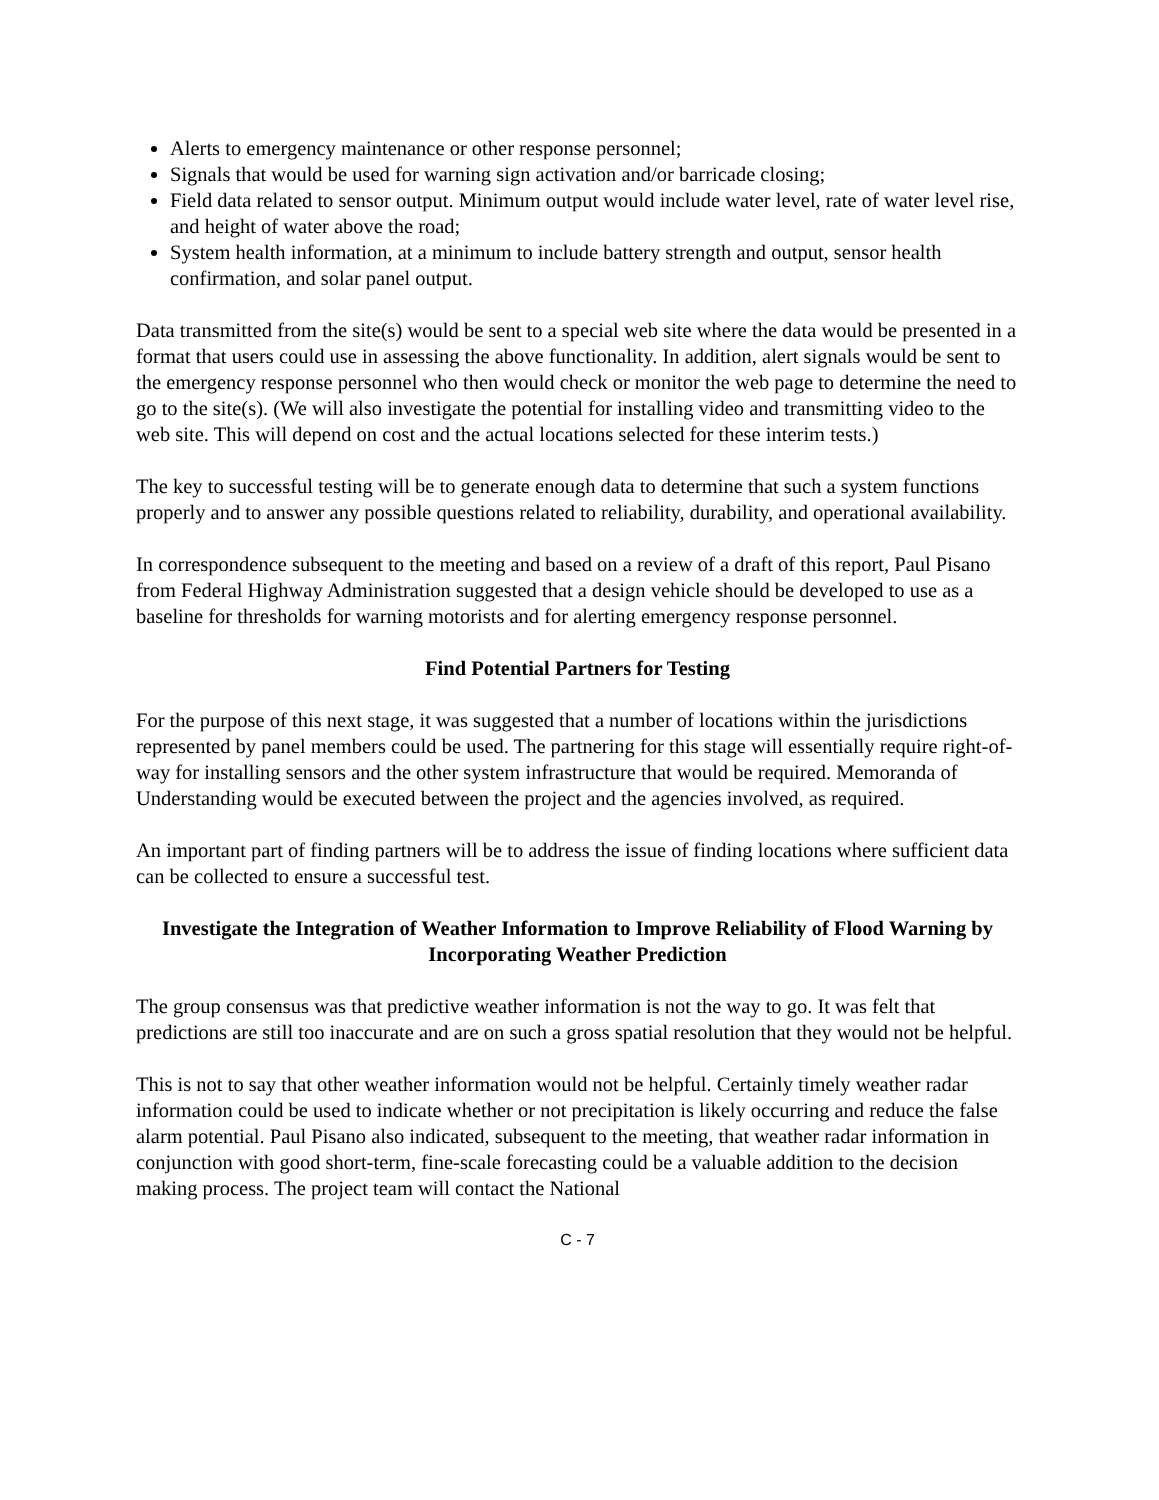Alerts to emergency maintenance or other response personnel;
Signals that would be used for warning sign activation and/or barricade closing;
Field data related to sensor output. Minimum output would include water level, rate of water level rise, and height of water above the road;
System health information, at a minimum to include battery strength and output, sensor health confirmation, and solar panel output.
Data transmitted from the site(s) would be sent to a special web site where the data would be presented in a format that users could use in assessing the above functionality. In addition, alert signals would be sent to the emergency response personnel who then would check or monitor the web page to determine the need to go to the site(s). (We will also investigate the potential for installing video and transmitting video to the web site. This will depend on cost and the actual locations selected for these interim tests.)
The key to successful testing will be to generate enough data to determine that such a system functions properly and to answer any possible questions related to reliability, durability, and operational availability.
In correspondence subsequent to the meeting and based on a review of a draft of this report, Paul Pisano from Federal Highway Administration suggested that a design vehicle should be developed to use as a baseline for thresholds for warning motorists and for alerting emergency response personnel.
Find Potential Partners for Testing
For the purpose of this next stage, it was suggested that a number of locations within the jurisdictions represented by panel members could be used. The partnering for this stage will essentially require right-of-way for installing sensors and the other system infrastructure that would be required. Memoranda of Understanding would be executed between the project and the agencies involved, as required.
An important part of finding partners will be to address the issue of finding locations where sufficient data can be collected to ensure a successful test.
Investigate the Integration of Weather Information to Improve Reliability of Flood Warning by Incorporating Weather Prediction
The group consensus was that predictive weather information is not the way to go. It was felt that predictions are still too inaccurate and are on such a gross spatial resolution that they would not be helpful.
This is not to say that other weather information would not be helpful. Certainly timely weather radar information could be used to indicate whether or not precipitation is likely occurring and reduce the false alarm potential. Paul Pisano also indicated, subsequent to the meeting, that weather radar information in conjunction with good short-term, fine-scale forecasting could be a valuable addition to the decision making process. The project team will contact the National
C - 7